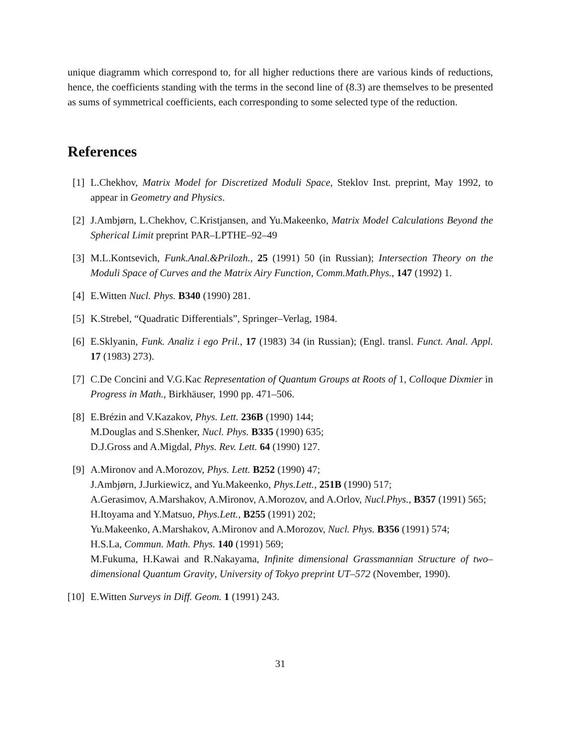unique diagramm which correspond to, for all higher reductions there are various kinds of reductions, hence, the coefficients standing with the terms in the second line of (8.3) are themselves to be presented as sums of symmetrical coefficients, each corresponding to some selected type of the reduction.
References
[1] L.Chekhov, Matrix Model for Discretized Moduli Space, Steklov Inst. preprint, May 1992, to appear in Geometry and Physics.
[2] J.Ambjørn, L.Chekhov, C.Kristjansen, and Yu.Makeenko, Matrix Model Calculations Beyond the Spherical Limit preprint PAR–LPTHE–92–49
[3] M.L.Kontsevich, Funk.Anal.&Prilozh., 25 (1991) 50 (in Russian); Intersection Theory on the Moduli Space of Curves and the Matrix Airy Function, Comm.Math.Phys., 147 (1992) 1.
[4] E.Witten Nucl. Phys. B340 (1990) 281.
[5] K.Strebel, “Quadratic Differentials”, Springer–Verlag, 1984.
[6] E.Sklyanin, Funk. Analiz i ego Pril., 17 (1983) 34 (in Russian); (Engl. transl. Funct. Anal. Appl. 17 (1983) 273).
[7] C.De Concini and V.G.Kac Representation of Quantum Groups at Roots of 1, Colloque Dixmier in Progress in Math., Birkhäuser, 1990 pp. 471–506.
[8] E.Brézin and V.Kazakov, Phys. Lett. 236B (1990) 144;
M.Douglas and S.Shenker, Nucl. Phys. B335 (1990) 635;
D.J.Gross and A.Migdal, Phys. Rev. Lett. 64 (1990) 127.
[9] A.Mironov and A.Morozov, Phys. Lett. B252 (1990) 47;
J.Ambjørn, J.Jurkiewicz, and Yu.Makeenko, Phys.Lett., 251B (1990) 517;
A.Gerasimov, A.Marshakov, A.Mironov, A.Morozov, and A.Orlov, Nucl.Phys., B357 (1991) 565;
H.Itoyama and Y.Matsuo, Phys.Lett., B255 (1991) 202;
Yu.Makeenko, A.Marshakov, A.Mironov and A.Morozov, Nucl. Phys. B356 (1991) 574;
H.S.La, Commun. Math. Phys. 140 (1991) 569;
M.Fukuma, H.Kawai and R.Nakayama, Infinite dimensional Grassmannian Structure of two–dimensional Quantum Gravity, University of Tokyo preprint UT–572 (November, 1990).
[10] E.Witten Surveys in Diff. Geom. 1 (1991) 243.
31